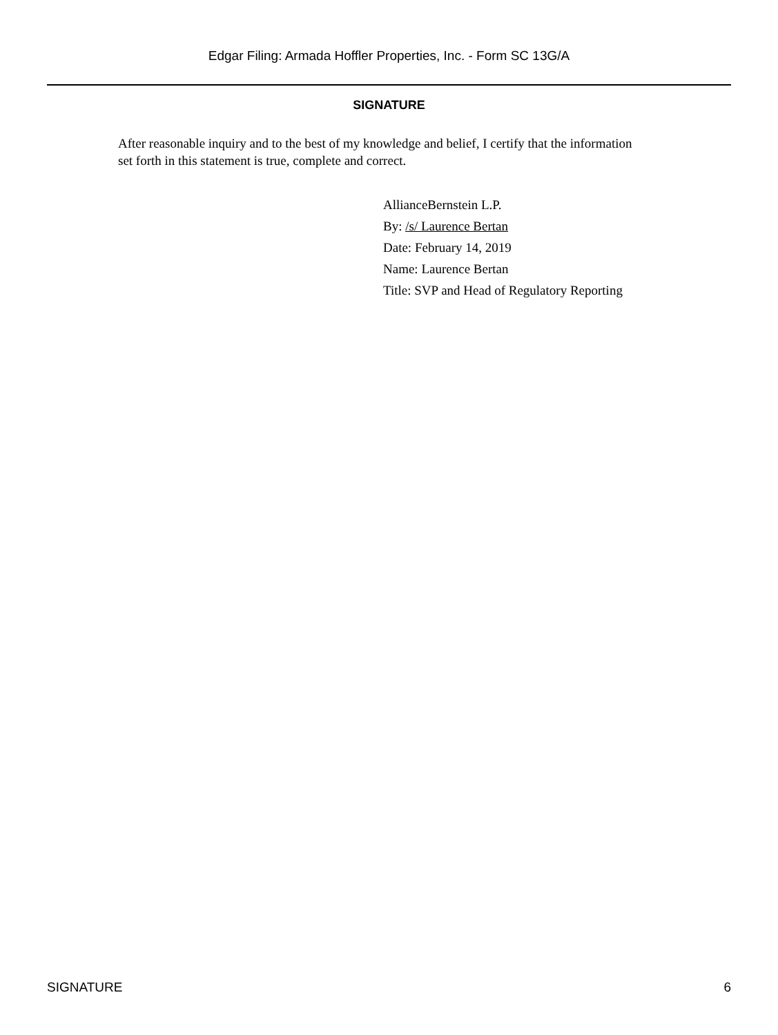Edgar Filing: Armada Hoffler Properties, Inc. - Form SC 13G/A
SIGNATURE
After reasonable inquiry and to the best of my knowledge and belief, I certify that the information set forth in this statement is true, complete and correct.
AllianceBernstein L.P.
By: /s/ Laurence Bertan
Date: February 14, 2019
Name: Laurence Bertan
Title: SVP and Head of Regulatory Reporting
SIGNATURE 6